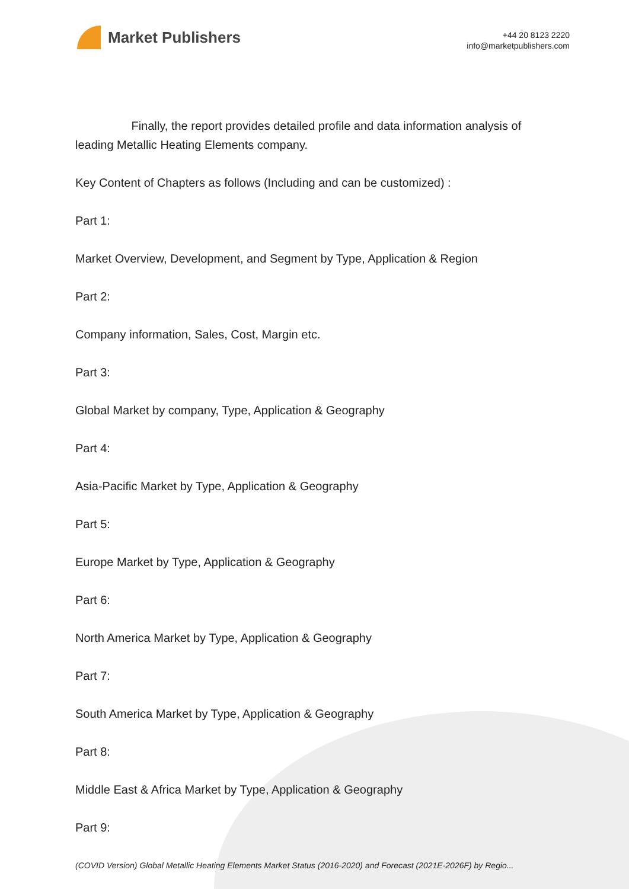Market Publishers
+44 20 8123 2220
info@marketpublishers.com
Finally, the report provides detailed profile and data information analysis of leading Metallic Heating Elements company.
Key Content of Chapters as follows (Including and can be customized) :
Part 1:
Market Overview, Development, and Segment by Type, Application & Region
Part 2:
Company information, Sales, Cost, Margin etc.
Part 3:
Global Market by company, Type, Application & Geography
Part 4:
Asia-Pacific Market by Type, Application & Geography
Part 5:
Europe Market by Type, Application & Geography
Part 6:
North America Market by Type, Application & Geography
Part 7:
South America Market by Type, Application & Geography
Part 8:
Middle East & Africa Market by Type, Application & Geography
Part 9:
(COVID Version) Global Metallic Heating Elements Market Status (2016-2020) and Forecast (2021E-2026F) by Regio...